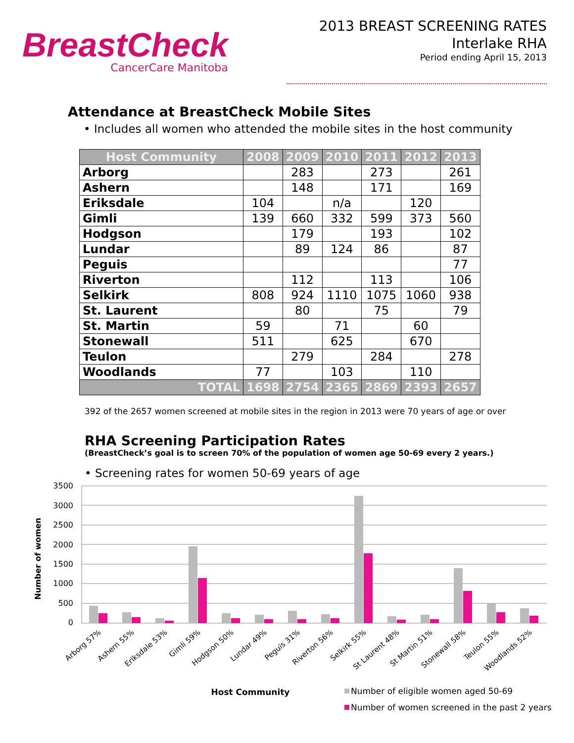BreastCheck
CancerCare Manitoba
2013 BREAST SCREENING RATES
Interlake RHA
Period ending April 15, 2013
Attendance at BreastCheck Mobile Sites
• Includes all women who attended the mobile sites in the host community
| Host Community | 2008 | 2009 | 2010 | 2011 | 2012 | 2013 |
| --- | --- | --- | --- | --- | --- | --- |
| Arborg | | 283 | | 273 | | 261 |
| Ashern | | 148 | | 171 | | 169 |
| Eriksdale | 104 | | n/a | | 120 | |
| Gimli | 139 | 660 | 332 | 599 | 373 | 560 |
| Hodgson | | 179 | | 193 | | 102 |
| Lundar | | 89 | 124 | 86 | | 87 |
| Peguis | | | | | | 77 |
| Riverton | | 112 | | 113 | | 106 |
| Selkirk | 808 | 924 | 1110 | 1075 | 1060 | 938 |
| St. Laurent | | 80 | | 75 | | 79 |
| St. Martin | 59 | | 71 | | 60 | |
| Stonewall | 511 | | 625 | | 670 | |
| Teulon | | 279 | | 284 | | 278 |
| Woodlands | 77 | | 103 | | 110 | |
| TOTAL | 1698 | 2754 | 2365 | 2869 | 2393 | 2657 |
392 of the 2657 women screened at mobile sites in the region in 2013 were 70 years of age or over
RHA Screening Participation Rates
(BreastCheck’s goal is to screen 70% of the population of women age 50-69 every 2 years.)
• Screening rates for women 50-69 years of age
3500
3000
2500
2000
1500
1000
500
0
Number of women
Arborg 57%
Ashern 55%
Eriksdale 53%
Gimli 59%
Hodgson 50%
Lundar 49%
Peguis 31%
Riverton 56%
Selkirk 55%
St Laurent 48%
St Martin 51%
Stonewall 58%
Teulon 55%
Woodlands 52%
Host Community
Number of eligible women aged 50-69
Number of women screened in the past 2 years